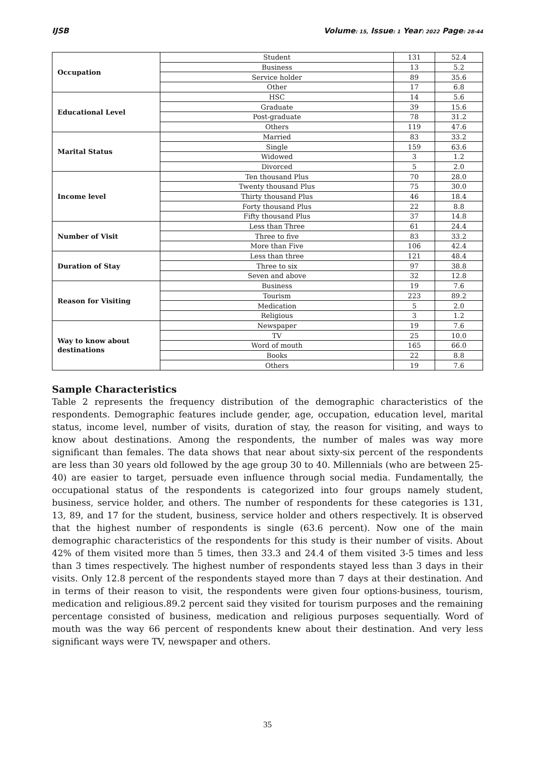IJSB Volume: 15, Issue: 1 Year: 2022 Page: 28-44
| Occupation | Student | 131 | 52.4 |
| | Business | 13 | 5.2 |
| | Service holder | 89 | 35.6 |
| | Other | 17 | 6.8 |
| Educational Level | HSC | 14 | 5.6 |
| | Graduate | 39 | 15.6 |
| | Post-graduate | 78 | 31.2 |
| | Others | 119 | 47.6 |
| Marital Status | Married | 83 | 33.2 |
| | Single | 159 | 63.6 |
| | Widowed | 3 | 1.2 |
| | Divorced | 5 | 2.0 |
| Income level | Ten thousand Plus | 70 | 28.0 |
| | Twenty thousand Plus | 75 | 30.0 |
| | Thirty thousand Plus | 46 | 18.4 |
| | Forty thousand Plus | 22 | 8.8 |
| | Fifty thousand Plus | 37 | 14.8 |
| Number of Visit | Less than Three | 61 | 24.4 |
| | Three to five | 83 | 33.2 |
| | More than Five | 106 | 42.4 |
| Duration of Stay | Less than three | 121 | 48.4 |
| | Three to six | 97 | 38.8 |
| | Seven and above | 32 | 12.8 |
| Reason for Visiting | Business | 19 | 7.6 |
| | Tourism | 223 | 89.2 |
| | Medication | 5 | 2.0 |
| | Religious | 3 | 1.2 |
| Way to know about destinations | Newspaper | 19 | 7.6 |
| | TV | 25 | 10.0 |
| | Word of mouth | 165 | 66.0 |
| | Books | 22 | 8.8 |
| | Others | 19 | 7.6 |
Sample Characteristics
Table 2 represents the frequency distribution of the demographic characteristics of the respondents. Demographic features include gender, age, occupation, education level, marital status, income level, number of visits, duration of stay, the reason for visiting, and ways to know about destinations. Among the respondents, the number of males was way more significant than females. The data shows that near about sixty-six percent of the respondents are less than 30 years old followed by the age group 30 to 40. Millennials (who are between 25-40) are easier to target, persuade even influence through social media. Fundamentally, the occupational status of the respondents is categorized into four groups namely student, business, service holder, and others. The number of respondents for these categories is 131, 13, 89, and 17 for the student, business, service holder and others respectively. It is observed that the highest number of respondents is single (63.6 percent). Now one of the main demographic characteristics of the respondents for this study is their number of visits. About 42% of them visited more than 5 times, then 33.3 and 24.4 of them visited 3-5 times and less than 3 times respectively. The highest number of respondents stayed less than 3 days in their visits. Only 12.8 percent of the respondents stayed more than 7 days at their destination. And in terms of their reason to visit, the respondents were given four options-business, tourism, medication and religious.89.2 percent said they visited for tourism purposes and the remaining percentage consisted of business, medication and religious purposes sequentially. Word of mouth was the way 66 percent of respondents knew about their destination. And very less significant ways were TV, newspaper and others.
35